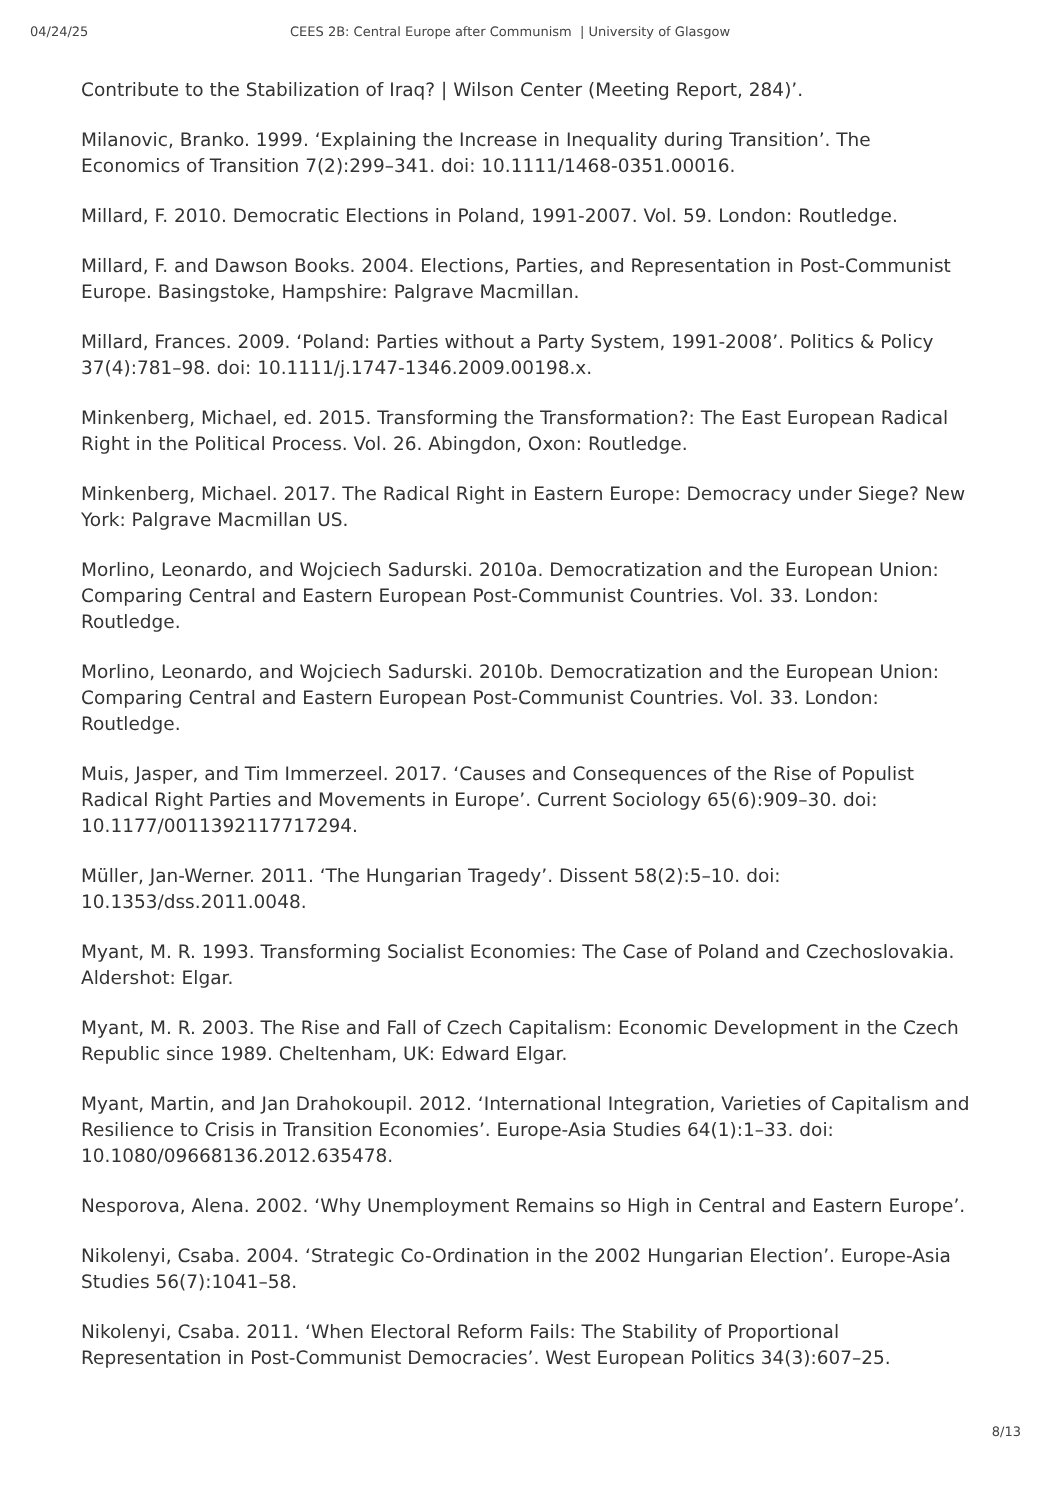04/24/25 CEES 2B: Central Europe after Communism | University of Glasgow
Contribute to the Stabilization of Iraq? | Wilson Center (Meeting Report, 284)’.
Milanovic, Branko. 1999. ‘Explaining the Increase in Inequality during Transition’. The Economics of Transition 7(2):299–341. doi: 10.1111/1468-0351.00016.
Millard, F. 2010. Democratic Elections in Poland, 1991-2007. Vol. 59. London: Routledge.
Millard, F. and Dawson Books. 2004. Elections, Parties, and Representation in Post-Communist Europe. Basingstoke, Hampshire: Palgrave Macmillan.
Millard, Frances. 2009. ‘Poland: Parties without a Party System, 1991-2008’. Politics & Policy 37(4):781–98. doi: 10.1111/j.1747-1346.2009.00198.x.
Minkenberg, Michael, ed. 2015. Transforming the Transformation?: The East European Radical Right in the Political Process. Vol. 26. Abingdon, Oxon: Routledge.
Minkenberg, Michael. 2017. The Radical Right in Eastern Europe: Democracy under Siege? New York: Palgrave Macmillan US.
Morlino, Leonardo, and Wojciech Sadurski. 2010a. Democratization and the European Union: Comparing Central and Eastern European Post-Communist Countries. Vol. 33. London: Routledge.
Morlino, Leonardo, and Wojciech Sadurski. 2010b. Democratization and the European Union: Comparing Central and Eastern European Post-Communist Countries. Vol. 33. London: Routledge.
Muis, Jasper, and Tim Immerzeel. 2017. ‘Causes and Consequences of the Rise of Populist Radical Right Parties and Movements in Europe’. Current Sociology 65(6):909–30. doi: 10.1177/0011392117717294.
Müller, Jan-Werner. 2011. ‘The Hungarian Tragedy’. Dissent 58(2):5–10. doi: 10.1353/dss.2011.0048.
Myant, M. R. 1993. Transforming Socialist Economies: The Case of Poland and Czechoslovakia. Aldershot: Elgar.
Myant, M. R. 2003. The Rise and Fall of Czech Capitalism: Economic Development in the Czech Republic since 1989. Cheltenham, UK: Edward Elgar.
Myant, Martin, and Jan Drahokoupil. 2012. ‘International Integration, Varieties of Capitalism and Resilience to Crisis in Transition Economies’. Europe-Asia Studies 64(1):1–33. doi: 10.1080/09668136.2012.635478.
Nesporova, Alena. 2002. ‘Why Unemployment Remains so High in Central and Eastern Europe’.
Nikolenyi, Csaba. 2004. ‘Strategic Co-Ordination in the 2002 Hungarian Election’. Europe-Asia Studies 56(7):1041–58.
Nikolenyi, Csaba. 2011. ‘When Electoral Reform Fails: The Stability of Proportional Representation in Post-Communist Democracies’. West European Politics 34(3):607–25.
8/13